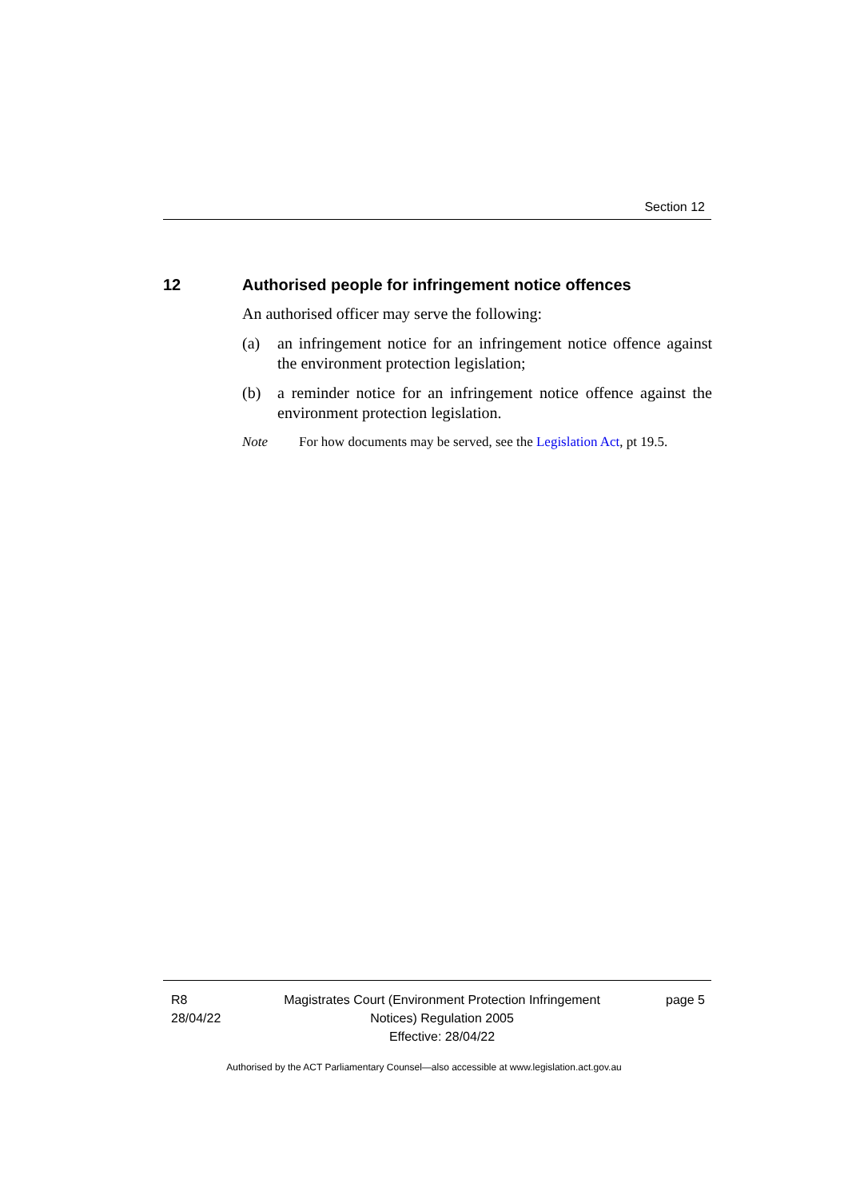Section 12
12 Authorised people for infringement notice offences
An authorised officer may serve the following:
(a) an infringement notice for an infringement notice offence against the environment protection legislation;
(b) a reminder notice for an infringement notice offence against the environment protection legislation.
Note For how documents may be served, see the Legislation Act, pt 19.5.
R8
28/04/22
Magistrates Court (Environment Protection Infringement
Notices) Regulation 2005
Effective: 28/04/22
page 5
Authorised by the ACT Parliamentary Counsel—also accessible at www.legislation.act.gov.au